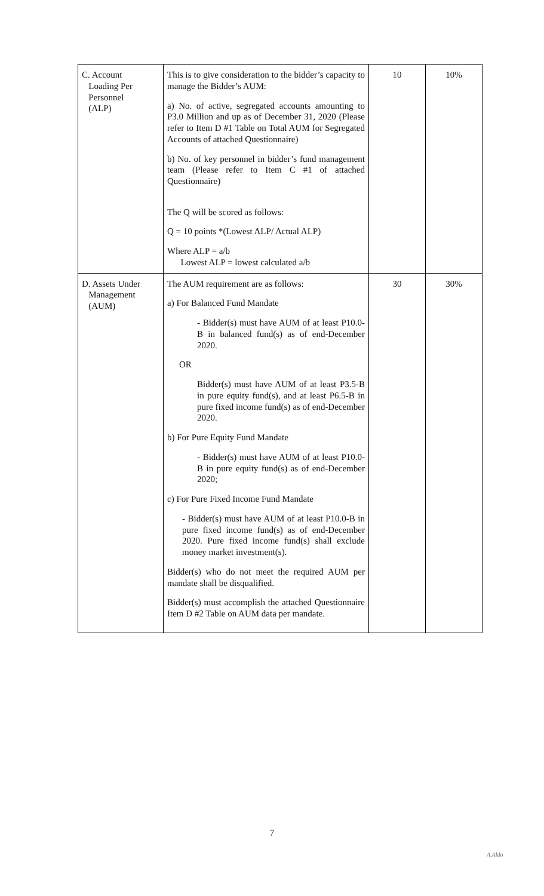| C. Account Loading Per Personnel (ALP) | This is to give consideration to the bidder’s capacity to manage the Bidder’s AUM: a) No. of active, segregated accounts amounting to P3.0 Million and up as of December 31, 2020 (Please refer to Item D #1 Table on Total AUM for Segregated Accounts of attached Questionnaire) b) No. of key personnel in bidder’s fund management team (Please refer to Item C #1 of attached Questionnaire) The Q will be scored as follows: Q = 10 points *(Lowest ALP/ Actual ALP) Where ALP = a/b Lowest ALP = lowest calculated a/b | 10 | 10% |
| D. Assets Under Management (AUM) | The AUM requirement are as follows: a) For Balanced Fund Mandate - Bidder(s) must have AUM of at least P10.0-B in balanced fund(s) as of end-December 2020. OR Bidder(s) must have AUM of at least P3.5-B in pure equity fund(s), and at least P6.5-B in pure fixed income fund(s) as of end-December 2020. b) For Pure Equity Fund Mandate - Bidder(s) must have AUM of at least P10.0-B in pure equity fund(s) as of end-December 2020; c) For Pure Fixed Income Fund Mandate - Bidder(s) must have AUM of at least P10.0-B in pure fixed income fund(s) as of end-December 2020. Pure fixed income fund(s) shall exclude money market investment(s). Bidder(s) who do not meet the required AUM per mandate shall be disqualified. Bidder(s) must accomplish the attached Questionnaire Item D #2 Table on AUM data per mandate. | 30 | 30% |
7
A.Aldo